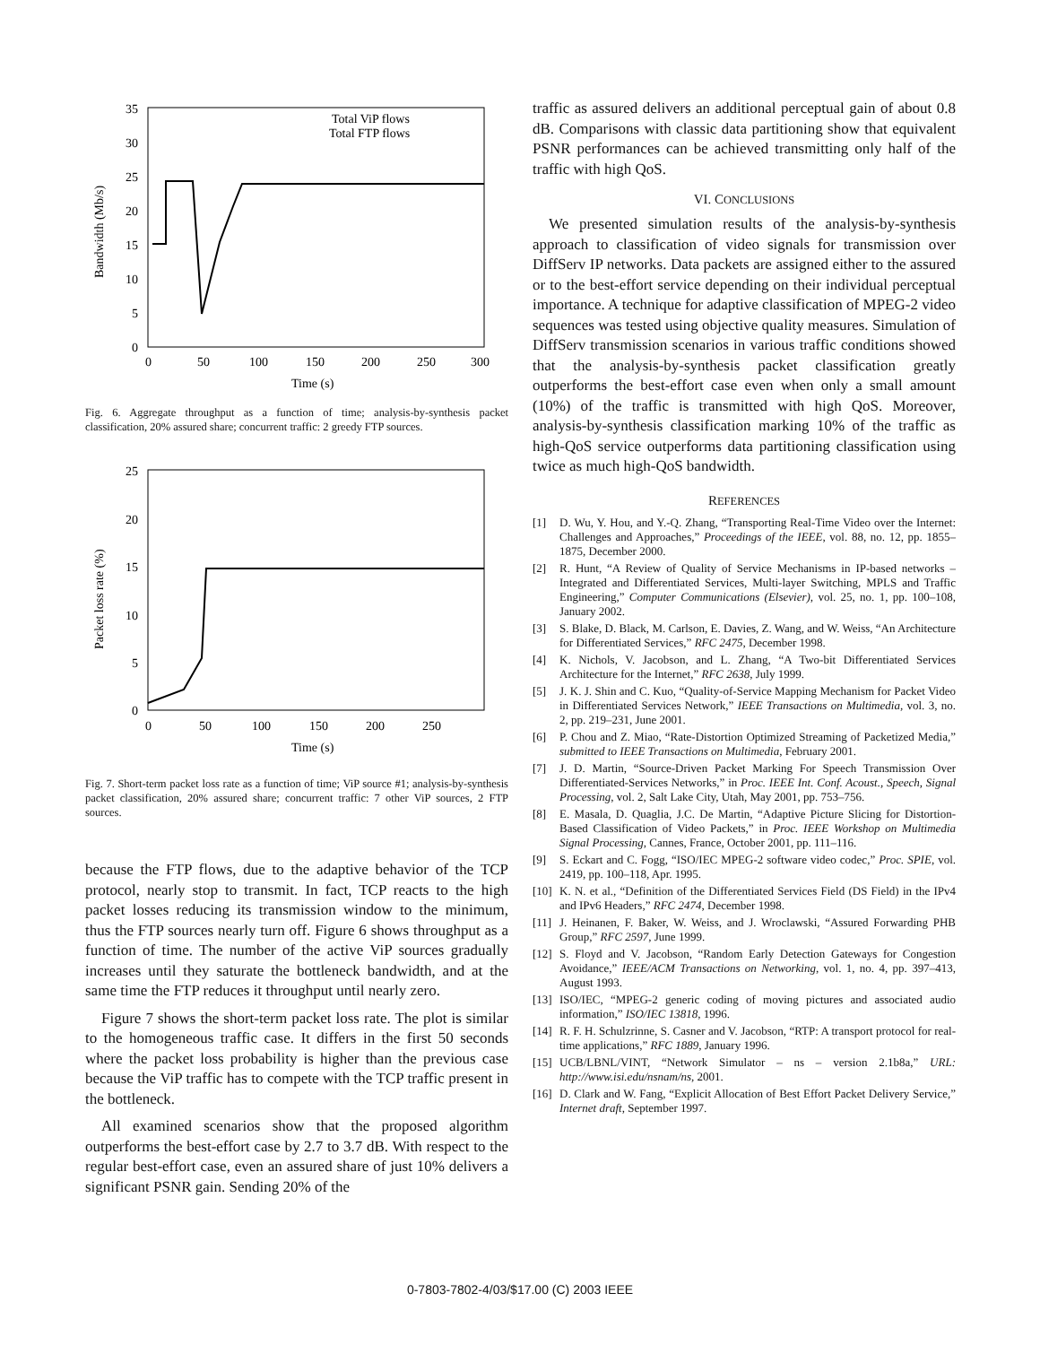35
30
25
20
15
10
5
0
0
50
100
150
200
250
300
Time (s)
Bandwidth (Mb/s)
Total ViP flows
Total FTP flows
Fig. 6. Aggregate throughput as a function of time; analysis-by-synthesis packet classification, 20% assured share; concurrent traffic: 2 greedy FTP sources.
25
20
15
10
5
0
0
50
100
150
200
250
Time (s)
Packet loss rate (%)
Fig. 7. Short-term packet loss rate as a function of time; ViP source #1; analysis-by-synthesis packet classification, 20% assured share; concurrent traffic: 7 other ViP sources, 2 FTP sources.
because the FTP flows, due to the adaptive behavior of the TCP protocol, nearly stop to transmit. In fact, TCP reacts to the high packet losses reducing its transmission window to the minimum, thus the FTP sources nearly turn off. Figure 6 shows throughput as a function of time. The number of the active ViP sources gradually increases until they saturate the bottleneck bandwidth, and at the same time the FTP reduces it throughput until nearly zero.
Figure 7 shows the short-term packet loss rate. The plot is similar to the homogeneous traffic case. It differs in the first 50 seconds where the packet loss probability is higher than the previous case because the ViP traffic has to compete with the TCP traffic present in the bottleneck.
All examined scenarios show that the proposed algorithm outperforms the best-effort case by 2.7 to 3.7 dB. With respect to the regular best-effort case, even an assured share of just 10% delivers a significant PSNR gain. Sending 20% of the
traffic as assured delivers an additional perceptual gain of about 0.8 dB. Comparisons with classic data partitioning show that equivalent PSNR performances can be achieved transmitting only half of the traffic with high QoS.
VI. CONCLUSIONS
We presented simulation results of the analysis-by-synthesis approach to classification of video signals for transmission over DiffServ IP networks. Data packets are assigned either to the assured or to the best-effort service depending on their individual perceptual importance. A technique for adaptive classification of MPEG-2 video sequences was tested using objective quality measures. Simulation of DiffServ transmission scenarios in various traffic conditions showed that the analysis-by-synthesis packet classification greatly outperforms the best-effort case even when only a small amount (10%) of the traffic is transmitted with high QoS. Moreover, analysis-by-synthesis classification marking 10% of the traffic as high-QoS service outperforms data partitioning classification using twice as much high-QoS bandwidth.
REFERENCES
[1] D. Wu, Y. Hou, and Y.-Q. Zhang, “Transporting Real-Time Video over the Internet: Challenges and Approaches,” Proceedings of the IEEE, vol. 88, no. 12, pp. 1855–1875, December 2000.
[2] R. Hunt, “A Review of Quality of Service Mechanisms in IP-based networks – Integrated and Differentiated Services, Multi-layer Switching, MPLS and Traffic Engineering,” Computer Communications (Elsevier), vol. 25, no. 1, pp. 100–108, January 2002.
[3] S. Blake, D. Black, M. Carlson, E. Davies, Z. Wang, and W. Weiss, “An Architecture for Differentiated Services,” RFC 2475, December 1998.
[4] K. Nichols, V. Jacobson, and L. Zhang, “A Two-bit Differentiated Services Architecture for the Internet,” RFC 2638, July 1999.
[5] J. K. J. Shin and C. Kuo, “Quality-of-Service Mapping Mechanism for Packet Video in Differentiated Services Network,” IEEE Transactions on Multimedia, vol. 3, no. 2, pp. 219–231, June 2001.
[6] P. Chou and Z. Miao, “Rate-Distortion Optimized Streaming of Packetized Media,” submitted to IEEE Transactions on Multimedia, February 2001.
[7] J. D. Martin, “Source-Driven Packet Marking For Speech Transmission Over Differentiated-Services Networks,” in Proc. IEEE Int. Conf. Acoust., Speech, Signal Processing, vol. 2, Salt Lake City, Utah, May 2001, pp. 753–756.
[8] E. Masala, D. Quaglia, J.C. De Martin, “Adaptive Picture Slicing for Distortion-Based Classification of Video Packets,” in Proc. IEEE Workshop on Multimedia Signal Processing, Cannes, France, October 2001, pp. 111–116.
[9] S. Eckart and C. Fogg, “ISO/IEC MPEG-2 software video codec,” Proc. SPIE, vol. 2419, pp. 100–118, Apr. 1995.
[10] K. N. et al., “Definition of the Differentiated Services Field (DS Field) in the IPv4 and IPv6 Headers,” RFC 2474, December 1998.
[11] J. Heinanen, F. Baker, W. Weiss, and J. Wroclawski, “Assured Forwarding PHB Group,” RFC 2597, June 1999.
[12] S. Floyd and V. Jacobson, “Random Early Detection Gateways for Congestion Avoidance,” IEEE/ACM Transactions on Networking, vol. 1, no. 4, pp. 397–413, August 1993.
[13] ISO/IEC, “MPEG-2 generic coding of moving pictures and associated audio information,” ISO/IEC 13818, 1996.
[14] R. F. H. Schulzrinne, S. Casner and V. Jacobson, “RTP: A transport protocol for real-time applications,” RFC 1889, January 1996.
[15] UCB/LBNL/VINT, “Network Simulator – ns – version 2.1b8a,” URL: http://www.isi.edu/nsnam/ns, 2001.
[16] D. Clark and W. Fang, “Explicit Allocation of Best Effort Packet Delivery Service,” Internet draft, September 1997.
0-7803-7802-4/03/$17.00 (C) 2003 IEEE